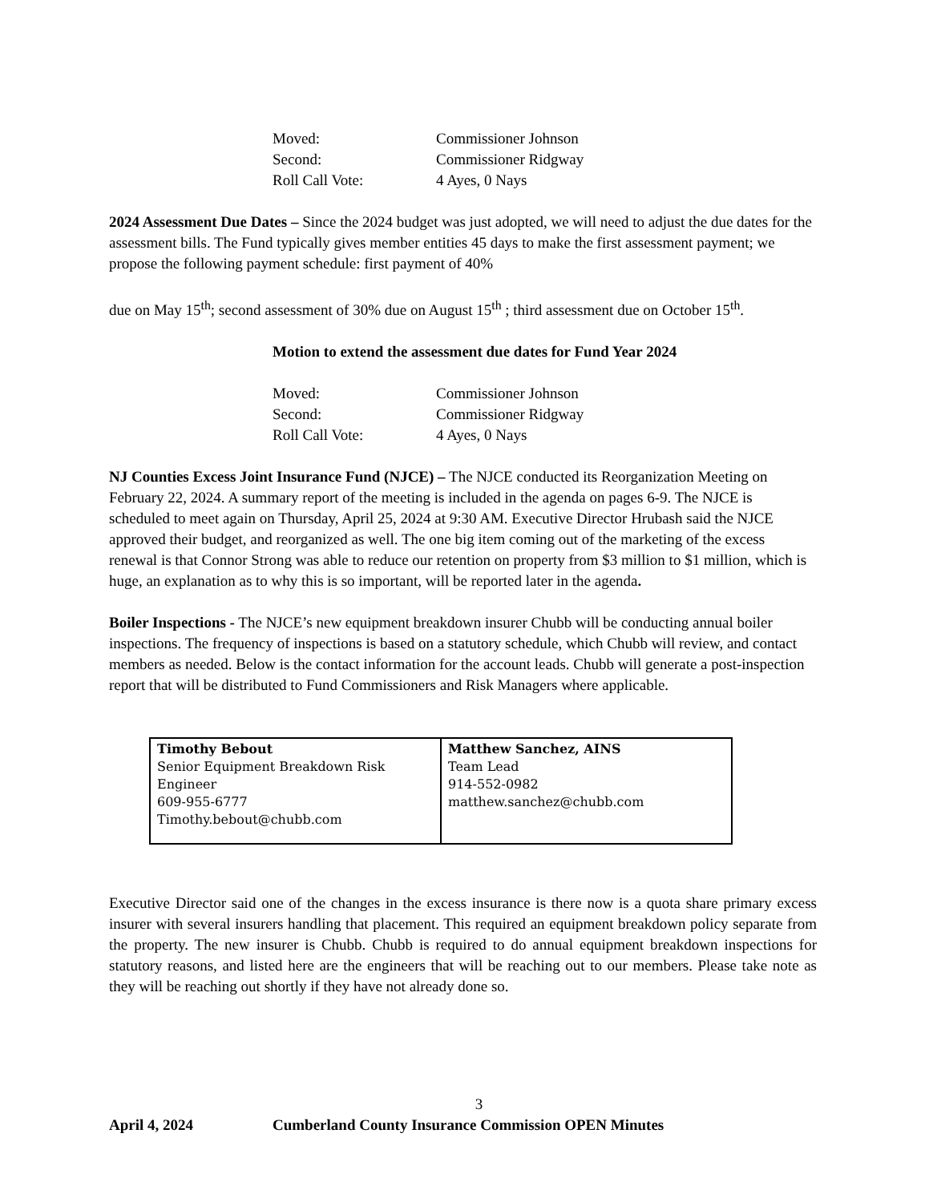Moved: Commissioner Johnson
Second: Commissioner Ridgway
Roll Call Vote: 4 Ayes, 0 Nays
2024 Assessment Due Dates – Since the 2024 budget was just adopted, we will need to adjust the due dates for the assessment bills. The Fund typically gives member entities 45 days to make the first assessment payment; we propose the following payment schedule: first payment of 40%
due on May 15<sup>th</sup>; second assessment of 30% due on August 15<sup>th</sup> ; third assessment due on October 15<sup>th</sup>.
Motion to extend the assessment due dates for Fund Year 2024
Moved: Commissioner Johnson
Second: Commissioner Ridgway
Roll Call Vote: 4 Ayes, 0 Nays
NJ Counties Excess Joint Insurance Fund (NJCE) – The NJCE conducted its Reorganization Meeting on February 22, 2024. A summary report of the meeting is included in the agenda on pages 6-9. The NJCE is scheduled to meet again on Thursday, April 25, 2024 at 9:30 AM. Executive Director Hrubash said the NJCE approved their budget, and reorganized as well. The one big item coming out of the marketing of the excess renewal is that Connor Strong was able to reduce our retention on property from $3 million to $1 million, which is huge, an explanation as to why this is so important, will be reported later in the agenda.
Boiler Inspections - The NJCE’s new equipment breakdown insurer Chubb will be conducting annual boiler inspections. The frequency of inspections is based on a statutory schedule, which Chubb will review, and contact members as needed. Below is the contact information for the account leads. Chubb will generate a post-inspection report that will be distributed to Fund Commissioners and Risk Managers where applicable.
| Timothy Bebout Senior Equipment Breakdown Risk Engineer 609-955-6777 Timothy.bebout@chubb.com | Matthew Sanchez, AINS Team Lead 914-552-0982 matthew.sanchez@chubb.com |
Executive Director said one of the changes in the excess insurance is there now is a quota share primary excess insurer with several insurers handling that placement. This required an equipment breakdown policy separate from the property. The new insurer is Chubb. Chubb is required to do annual equipment breakdown inspections for statutory reasons, and listed here are the engineers that will be reaching out to our members. Please take note as they will be reaching out shortly if they have not already done so.
3
April 4, 2024 Cumberland County Insurance Commission OPEN Minutes